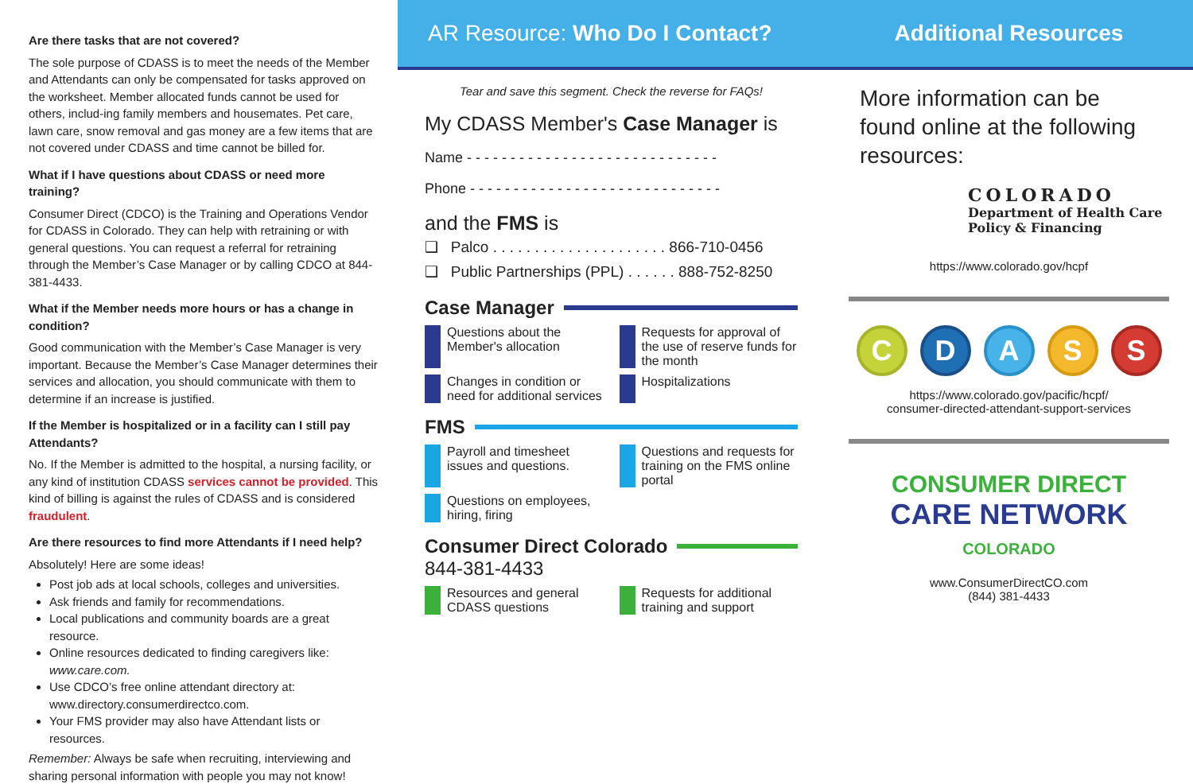Are there tasks that are not covered?
The sole purpose of CDASS is to meet the needs of the Member and Attendants can only be compensated for tasks approved on the worksheet. Member allocated funds cannot be used for others, includ-ing family members and housemates. Pet care, lawn care, snow removal and gas money are a few items that are not covered under CDASS and time cannot be billed for.
What if I have questions about CDASS or need more training?
Consumer Direct (CDCO) is the Training and Operations Vendor for CDASS in Colorado. They can help with retraining or with general questions. You can request a referral for retraining through the Member’s Case Manager or by calling CDCO at 844-381-4433.
What if the Member needs more hours or has a change in condition?
Good communication with the Member’s Case Manager is very important. Because the Member’s Case Manager determines their services and allocation, you should communicate with them to determine if an increase is justified.
If the Member is hospitalized or in a facility can I still pay Attendants?
No. If the Member is admitted to the hospital, a nursing facility, or any kind of institution CDASS services cannot be provided. This kind of billing is against the rules of CDASS and is considered fraudulent.
Are there resources to find more Attendants if I need help?
Absolutely! Here are some ideas!
Post job ads at local schools, colleges and universities.
Ask friends and family for recommendations.
Local publications and community boards are a great resource.
Online resources dedicated to finding caregivers like:
www.care.com.
Use CDCO’s free online attendant directory at:
www.directory.consumerdirectco.com.
Your FMS provider may also have Attendant lists or resources.
Remember: Always be safe when recruiting, interviewing and sharing personal information with people you may not know!
AR Resource: Who Do I Contact?
Tear and save this segment. Check the reverse for FAQs!
My CDASS Member's Case Manager is
Name - - - - - - - - - - - - - - - - - - - - - - - - - - - - -
Phone - - - - - - - - - - - - - - - - - - - - - - - - - - - - -
and the FMS is
❑ Palco . . . . . . . . . . . . . . . . . . . . . 866-710-0456
❑ Public Partnerships (PPL) . . . . . . 888-752-8250
Case Manager
Questions about the Member's allocation
Requests for approval of the use of reserve funds for the month
Changes in condition or need for additional services
Hospitalizations
FMS
Payroll and timesheet issues and questions.
Questions and requests for training on the FMS online portal
Questions on employees, hiring, firing
Consumer Direct Colorado
844-381-4433
Resources and general CDASS questions
Requests for additional training and support
Additional Resources
More information can be found online at the following resources:
COLORADO
Department of Health Care
Policy & Financing
https://www.colorado.gov/hcpf
CDASS
https://www.colorado.gov/pacific/hcpf/
consumer-directed-attendant-support-services
CONSUMER DIRECT
CARE NETWORK
COLORADO
www.ConsumerDirectCO.com
(844) 381-4433